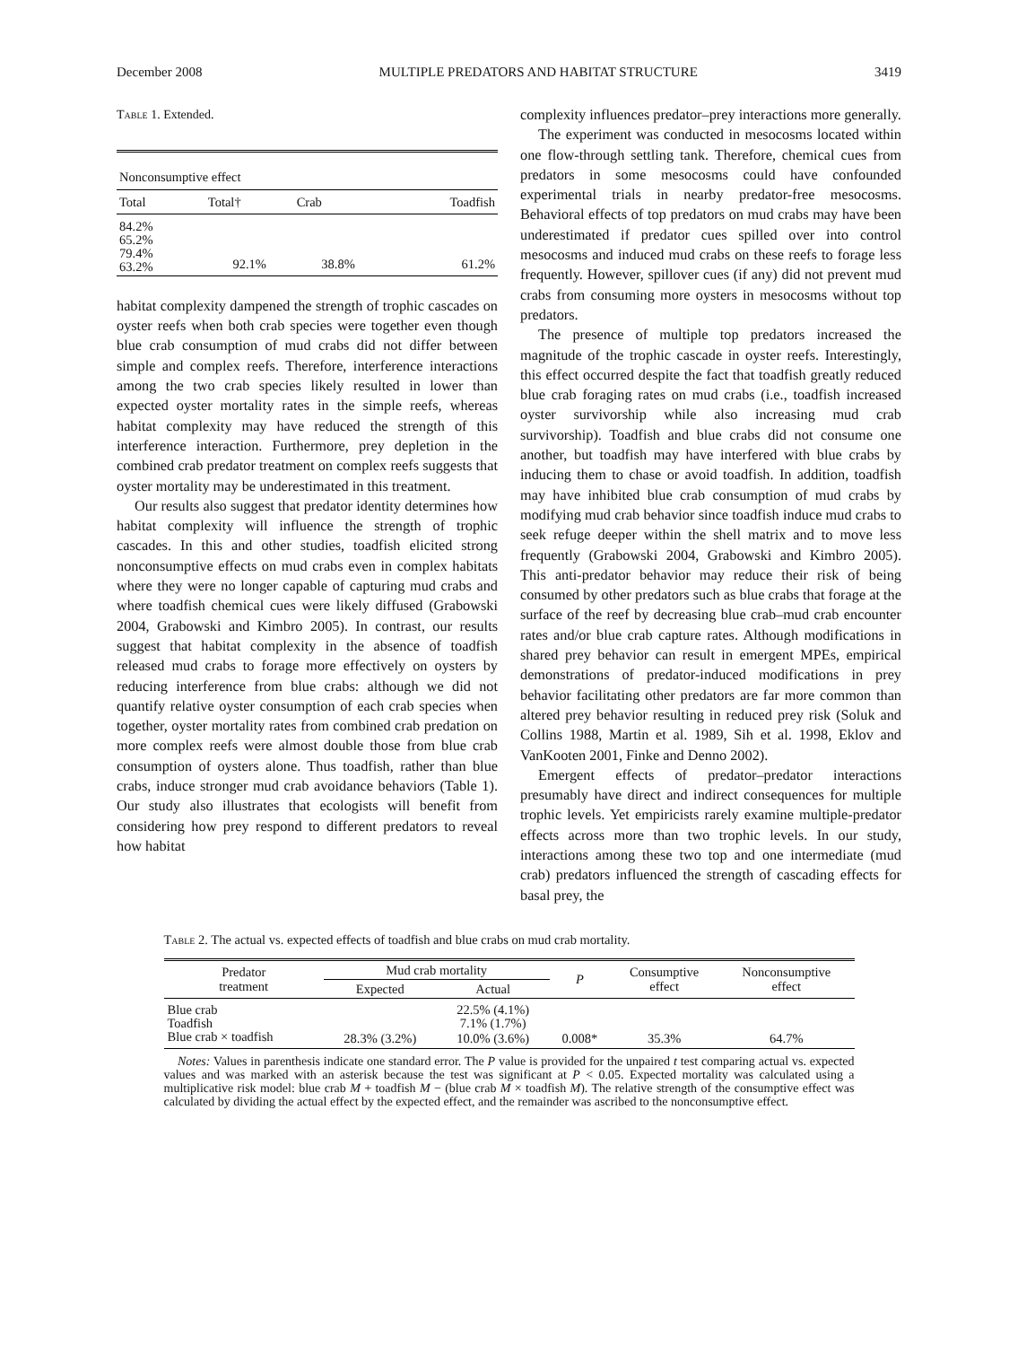December 2008 MULTIPLE PREDATORS AND HABITAT STRUCTURE 3419
Table 1. Extended.
| Nonconsumptive effect | | | |
| --- | --- | --- | --- |
| Total | Total† | Crab | Toadfish |
| 84.2% 65.2% 79.4% 63.2% | 92.1% | 38.8% | 61.2% |
habitat complexity dampened the strength of trophic cascades on oyster reefs when both crab species were together even though blue crab consumption of mud crabs did not differ between simple and complex reefs. Therefore, interference interactions among the two crab species likely resulted in lower than expected oyster mortality rates in the simple reefs, whereas habitat complexity may have reduced the strength of this interference interaction. Furthermore, prey depletion in the combined crab predator treatment on complex reefs suggests that oyster mortality may be underestimated in this treatment.
Our results also suggest that predator identity determines how habitat complexity will influence the strength of trophic cascades. In this and other studies, toadfish elicited strong nonconsumptive effects on mud crabs even in complex habitats where they were no longer capable of capturing mud crabs and where toadfish chemical cues were likely diffused (Grabowski 2004, Grabowski and Kimbro 2005). In contrast, our results suggest that habitat complexity in the absence of toadfish released mud crabs to forage more effectively on oysters by reducing interference from blue crabs: although we did not quantify relative oyster consumption of each crab species when together, oyster mortality rates from combined crab predation on more complex reefs were almost double those from blue crab consumption of oysters alone. Thus toadfish, rather than blue crabs, induce stronger mud crab avoidance behaviors (Table 1). Our study also illustrates that ecologists will benefit from considering how prey respond to different predators to reveal how habitat
complexity influences predator–prey interactions more generally.
The experiment was conducted in mesocosms located within one flow-through settling tank. Therefore, chemical cues from predators in some mesocosms could have confounded experimental trials in nearby predator-free mesocosms. Behavioral effects of top predators on mud crabs may have been underestimated if predator cues spilled over into control mesocosms and induced mud crabs on these reefs to forage less frequently. However, spillover cues (if any) did not prevent mud crabs from consuming more oysters in mesocosms without top predators.
The presence of multiple top predators increased the magnitude of the trophic cascade in oyster reefs. Interestingly, this effect occurred despite the fact that toadfish greatly reduced blue crab foraging rates on mud crabs (i.e., toadfish increased oyster survivorship while also increasing mud crab survivorship). Toadfish and blue crabs did not consume one another, but toadfish may have interfered with blue crabs by inducing them to chase or avoid toadfish. In addition, toadfish may have inhibited blue crab consumption of mud crabs by modifying mud crab behavior since toadfish induce mud crabs to seek refuge deeper within the shell matrix and to move less frequently (Grabowski 2004, Grabowski and Kimbro 2005). This anti-predator behavior may reduce their risk of being consumed by other predators such as blue crabs that forage at the surface of the reef by decreasing blue crab–mud crab encounter rates and/or blue crab capture rates. Although modifications in shared prey behavior can result in emergent MPEs, empirical demonstrations of predator-induced modifications in prey behavior facilitating other predators are far more common than altered prey behavior resulting in reduced prey risk (Soluk and Collins 1988, Martin et al. 1989, Sih et al. 1998, Eklov and VanKooten 2001, Finke and Denno 2002).
Emergent effects of predator–predator interactions presumably have direct and indirect consequences for multiple trophic levels. Yet empiricists rarely examine multiple-predator effects across more than two trophic levels. In our study, interactions among these two top and one intermediate (mud crab) predators influenced the strength of cascading effects for basal prey, the
Table 2. The actual vs. expected effects of toadfish and blue crabs on mud crab mortality.
| Predator treatment | Mud crab mortality | | P | Consumptive effect | Nonconsumptive effect |
| --- | --- | --- | --- | --- | --- |
| | Expected | Actual | | | |
| Blue crab | | 22.5% (4.1%) | | | |
| Toadfish | | 7.1% (1.7%) | | | |
| Blue crab × toadfish | 28.3% (3.2%) | 10.0% (3.6%) | 0.008* | 35.3% | 64.7% |
Notes: Values in parenthesis indicate one standard error. The P value is provided for the unpaired t test comparing actual vs. expected values and was marked with an asterisk because the test was significant at P < 0.05. Expected mortality was calculated using a multiplicative risk model: blue crab M + toadfish M − (blue crab M × toadfish M). The relative strength of the consumptive effect was calculated by dividing the actual effect by the expected effect, and the remainder was ascribed to the nonconsumptive effect.